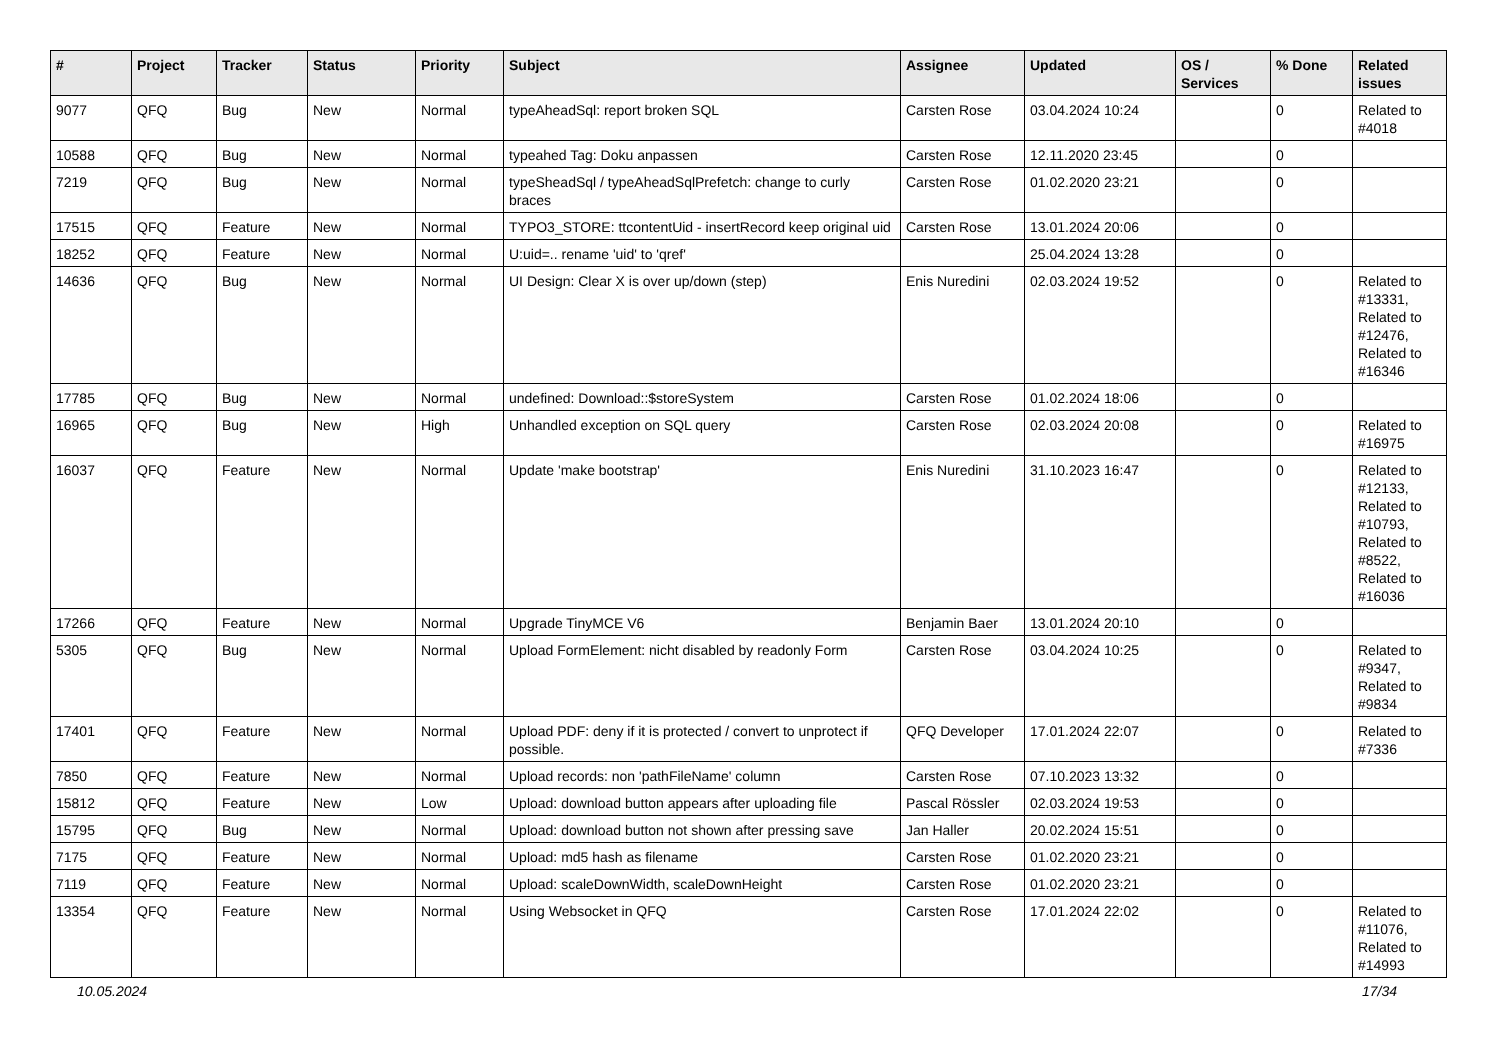| # | Project | Tracker | Status | Priority | Subject | Assignee | Updated | OS / Services | % Done | Related issues |
| --- | --- | --- | --- | --- | --- | --- | --- | --- | --- | --- |
| 9077 | QFQ | Bug | New | Normal | typeAheadSql: report broken SQL | Carsten Rose | 03.04.2024 10:24 | | 0 | Related to #4018 |
| 10588 | QFQ | Bug | New | Normal | typeahed Tag: Doku anpassen | Carsten Rose | 12.11.2020 23:45 | | 0 | |
| 7219 | QFQ | Bug | New | Normal | typeSheadSql / typeAheadSqlPrefetch: change to curly braces | Carsten Rose | 01.02.2020 23:21 | | 0 | |
| 17515 | QFQ | Feature | New | Normal | TYPO3_STORE: ttcontentUid - insertRecord keep original uid | Carsten Rose | 13.01.2024 20:06 | | 0 | |
| 18252 | QFQ | Feature | New | Normal | U:uid=.. rename 'uid' to 'qref' | | 25.04.2024 13:28 | | 0 | |
| 14636 | QFQ | Bug | New | Normal | UI Design: Clear X is over up/down (step) | Enis Nuredini | 02.03.2024 19:52 | | 0 | Related to #13331, Related to #12476, Related to #16346 |
| 17785 | QFQ | Bug | New | Normal | undefined: Download::$storeSystem | Carsten Rose | 01.02.2024 18:06 | | 0 | |
| 16965 | QFQ | Bug | New | High | Unhandled exception on SQL query | Carsten Rose | 02.03.2024 20:08 | | 0 | Related to #16975 |
| 16037 | QFQ | Feature | New | Normal | Update 'make bootstrap' | Enis Nuredini | 31.10.2023 16:47 | | 0 | Related to #12133, Related to #10793, Related to #8522, Related to #16036 |
| 17266 | QFQ | Feature | New | Normal | Upgrade TinyMCE V6 | Benjamin Baer | 13.01.2024 20:10 | | 0 | |
| 5305 | QFQ | Bug | New | Normal | Upload FormElement: nicht disabled by readonly Form | Carsten Rose | 03.04.2024 10:25 | | 0 | Related to #9347, Related to #9834 |
| 17401 | QFQ | Feature | New | Normal | Upload PDF: deny if it is protected / convert to unprotect if possible. | QFQ Developer | 17.01.2024 22:07 | | 0 | Related to #7336 |
| 7850 | QFQ | Feature | New | Normal | Upload records: non 'pathFileName' column | Carsten Rose | 07.10.2023 13:32 | | 0 | |
| 15812 | QFQ | Feature | New | Low | Upload: download button appears after uploading file | Pascal Rössler | 02.03.2024 19:53 | | 0 | |
| 15795 | QFQ | Bug | New | Normal | Upload: download button not shown after pressing save | Jan Haller | 20.02.2024 15:51 | | 0 | |
| 7175 | QFQ | Feature | New | Normal | Upload: md5 hash as filename | Carsten Rose | 01.02.2020 23:21 | | 0 | |
| 7119 | QFQ | Feature | New | Normal | Upload: scaleDownWidth, scaleDownHeight | Carsten Rose | 01.02.2020 23:21 | | 0 | |
| 13354 | QFQ | Feature | New | Normal | Using Websocket in QFQ | Carsten Rose | 17.01.2024 22:02 | | 0 | Related to #11076, Related to #14993 |
10.05.2024 17/34